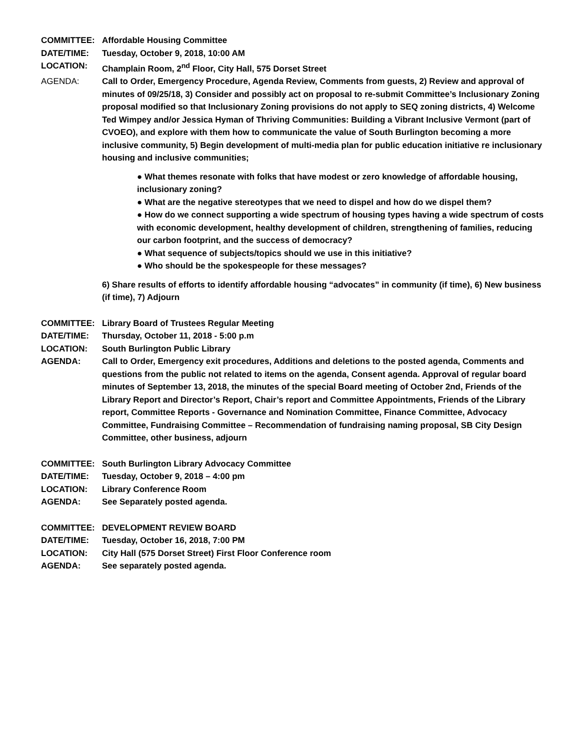COMMITTEE: Affordable Housing Committee
DATE/TIME: Tuesday, October 9, 2018, 10:00 AM
LOCATION: Champlain Room, 2<sup>nd</sup> Floor, City Hall, 575 Dorset Street
AGENDA: Call to Order, Emergency Procedure, Agenda Review, Comments from guests, 2) Review and approval of minutes of 09/25/18, 3) Consider and possibly act on proposal to re-submit Committee’s Inclusionary Zoning proposal modified so that Inclusionary Zoning provisions do not apply to SEQ zoning districts, 4) Welcome Ted Wimpey and/or Jessica Hyman of Thriving Communities: Building a Vibrant Inclusive Vermont (part of CVOEO), and explore with them how to communicate the value of South Burlington becoming a more inclusive community, 5) Begin development of multi-media plan for public education initiative re inclusionary housing and inclusive communities;
● What themes resonate with folks that have modest or zero knowledge of affordable housing, inclusionary zoning?
● What are the negative stereotypes that we need to dispel and how do we dispel them?
● How do we connect supporting a wide spectrum of housing types having a wide spectrum of costs with economic development, healthy development of children, strengthening of families, reducing our carbon footprint, and the success of democracy?
● What sequence of subjects/topics should we use in this initiative?
● Who should be the spokespeople for these messages?
6) Share results of efforts to identify affordable housing “advocates” in community (if time), 6) New business (if time), 7) Adjourn
COMMITTEE: Library Board of Trustees Regular Meeting
DATE/TIME: Thursday, October 11, 2018 - 5:00 p.m
LOCATION: South Burlington Public Library
AGENDA: Call to Order, Emergency exit procedures, Additions and deletions to the posted agenda, Comments and questions from the public not related to items on the agenda, Consent agenda. Approval of regular board minutes of September 13, 2018, the minutes of the special Board meeting of October 2nd, Friends of the Library Report and Director’s Report, Chair’s report and Committee Appointments, Friends of the Library report, Committee Reports - Governance and Nomination Committee, Finance Committee, Advocacy Committee, Fundraising Committee – Recommendation of fundraising naming proposal, SB City Design Committee, other business, adjourn
COMMITTEE: South Burlington Library Advocacy Committee
DATE/TIME: Tuesday, October 9, 2018 – 4:00 pm
LOCATION: Library Conference Room
AGENDA: See Separately posted agenda.
COMMITTEE: DEVELOPMENT REVIEW BOARD
DATE/TIME: Tuesday, October 16, 2018, 7:00 PM
LOCATION: City Hall (575 Dorset Street) First Floor Conference room
AGENDA: See separately posted agenda.